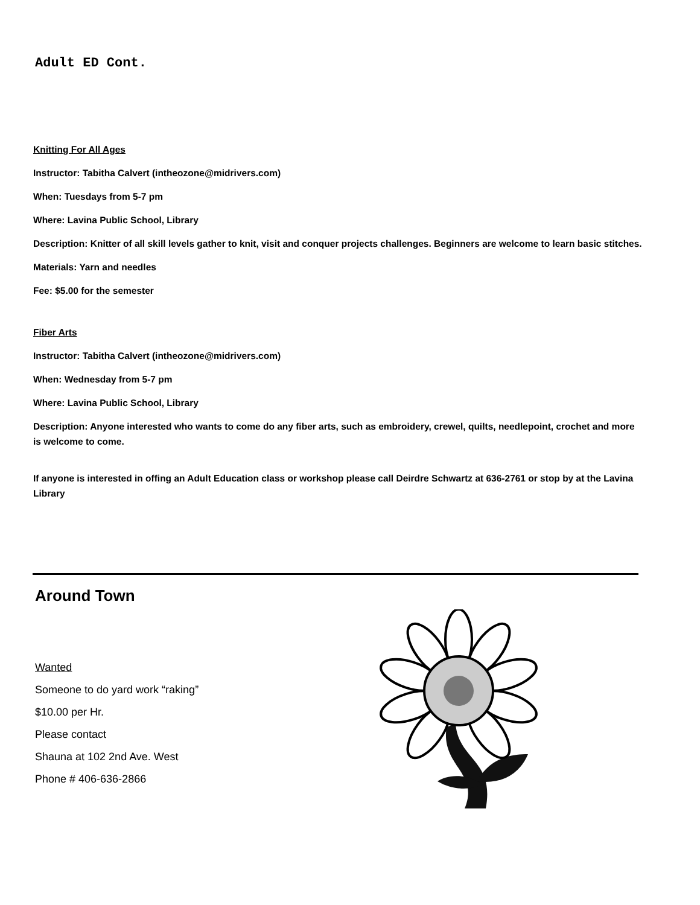Adult ED Cont.
Knitting For All Ages
Instructor: Tabitha Calvert (intheozone@midrivers.com)
When: Tuesdays from 5-7 pm
Where: Lavina Public School, Library
Description: Knitter of all skill levels gather to knit, visit and conquer projects challenges. Beginners are welcome to learn basic stitches.
Materials: Yarn and needles
Fee: $5.00 for the semester
Fiber Arts
Instructor: Tabitha Calvert (intheozone@midrivers.com)
When: Wednesday from 5-7 pm
Where: Lavina Public School, Library
Description: Anyone interested who wants to come do any fiber arts, such as embroidery, crewel, quilts, needlepoint, crochet and more is welcome to come.
If anyone is interested in offing an Adult Education class or workshop please call Deirdre Schwartz at 636-2761 or stop by at the Lavina Library
Around Town
Wanted
Someone to do yard work “raking”
$10.00 per Hr.
Please contact
Shauna at 102 2nd Ave. West
Phone # 406-636-2866